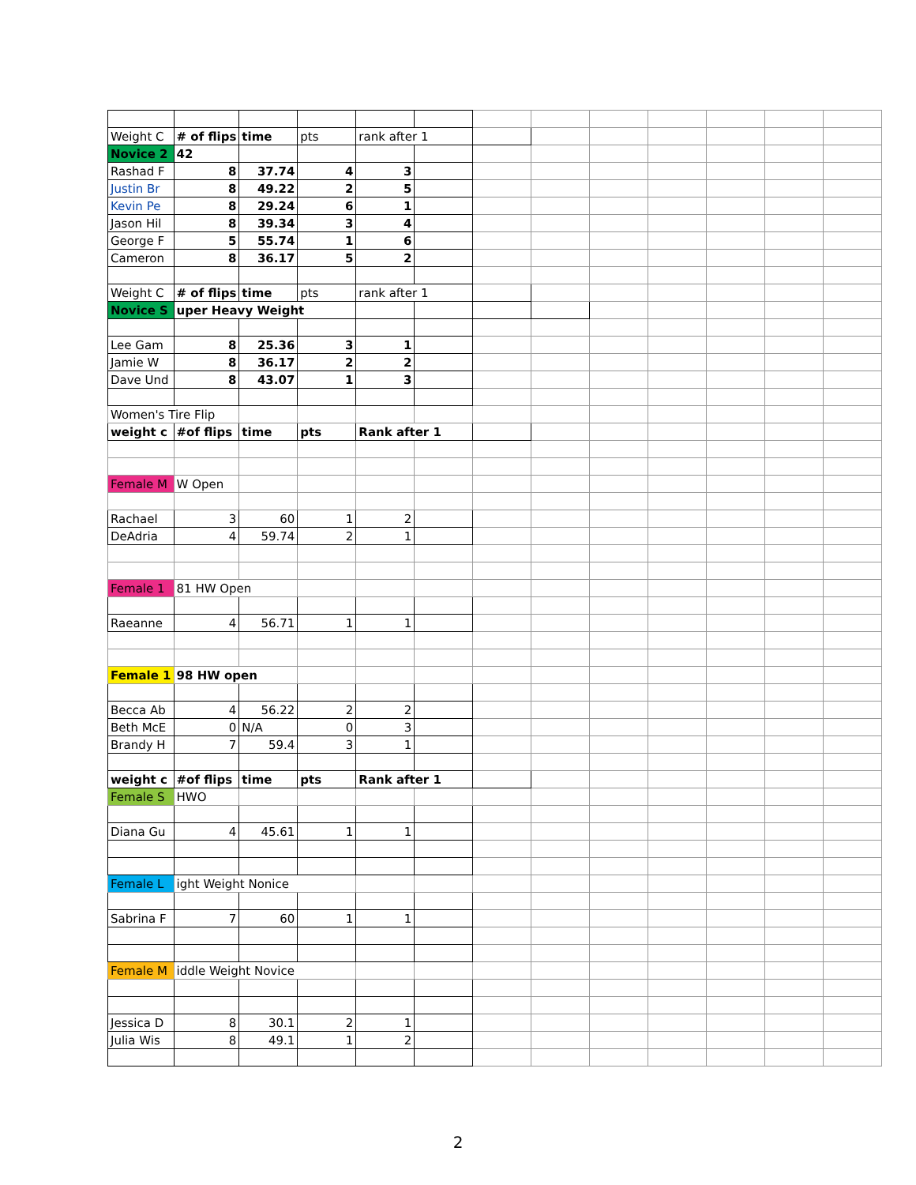| Weight C | # of flips | time | pts | rank after 1 | | | | | | | | |
| Novice 2 | 42 | | | | | | | | | | | |
| Rashad F | 8 | 37.74 | 4 | 3 | | | | | | | | |
| Justin Br | 8 | 49.22 | 2 | 5 | | | | | | | | |
| Kevin Pe | 8 | 29.24 | 6 | 1 | | | | | | | | |
| Jason Hil | 8 | 39.34 | 3 | 4 | | | | | | | | |
| George F | 5 | 55.74 | 1 | 6 | | | | | | | | |
| Cameron | 8 | 36.17 | 5 | 2 | | | | | | | | |
| Weight C | # of flips | time | pts | rank after 1 | | | | | | | | |
| Novice S | uper Heavy Weight | | | | | | | | | | | |
| Lee Gam | 8 | 25.36 | 3 | 1 | | | | | | | | |
| Jamie W | 8 | 36.17 | 2 | 2 | | | | | | | | |
| Dave Und | 8 | 43.07 | 1 | 3 | | | | | | | | |
| Women's Tire Flip | | | | | | | | | | | | |
| weight c | #of flips | time | pts | Rank after 1 | | | | | | | | |
| Female M | W Open | | | | | | | | | | | |
| Rachael | 3 | 60 | 1 | 2 | | | | | | | | |
| DeAdria | 4 | 59.74 | 2 | 1 | | | | | | | | |
| Female 1 | 81 HW Open | | | | | | | | | | | |
| Raeanne | 4 | 56.71 | 1 | 1 | | | | | | | | |
| Female 1 | 98 HW open | | | | | | | | | | | |
| Becca Ab | 4 | 56.22 | 2 | 2 | | | | | | | | |
| Beth McE | 0 | N/A | 0 | 3 | | | | | | | | |
| Brandy H | 7 | 59.4 | 3 | 1 | | | | | | | | |
| weight c | #of flips | time | pts | Rank after 1 | | | | | | | | |
| Female S | HWO | | | | | | | | | | | |
| Diana Gu | 4 | 45.61 | 1 | 1 | | | | | | | | |
| Female L | ight Weight Nonice | | | | | | | | | | | |
| Sabrina F | 7 | 60 | 1 | 1 | | | | | | | | |
| Female M | iddle Weight Novice | | | | | | | | | | | |
| Jessica D | 8 | 30.1 | 2 | 1 | | | | | | | | |
| Julia Wis | 8 | 49.1 | 1 | 2 | | | | | | | | |
2